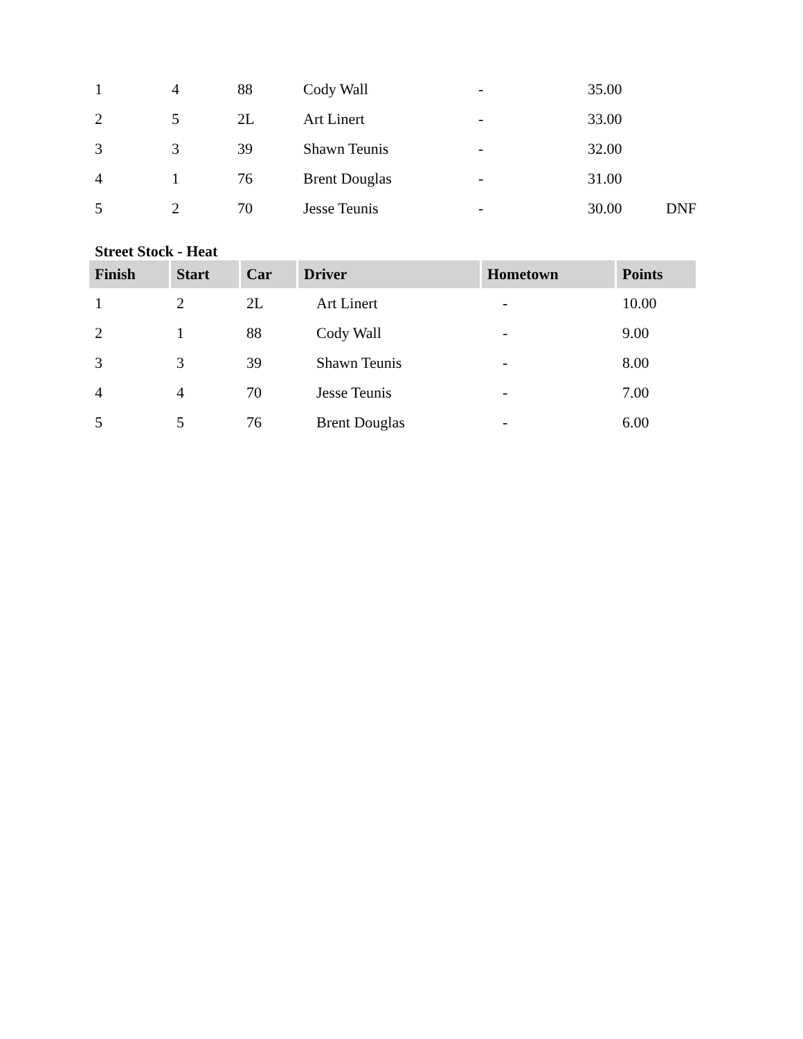| 1 | 4 | 88 | Cody Wall | - | 35.00 | |
| 2 | 5 | 2L | Art Linert | - | 33.00 | |
| 3 | 3 | 39 | Shawn Teunis | - | 32.00 | |
| 4 | 1 | 76 | Brent Douglas | - | 31.00 | |
| 5 | 2 | 70 | Jesse Teunis | - | 30.00 | DNF |
Street Stock - Heat
| Finish | Start | Car | Driver | Hometown | Points |
| --- | --- | --- | --- | --- | --- |
| 1 | 2 | 2L | Art Linert | - | 10.00 |
| 2 | 1 | 88 | Cody Wall | - | 9.00 |
| 3 | 3 | 39 | Shawn Teunis | - | 8.00 |
| 4 | 4 | 70 | Jesse Teunis | - | 7.00 |
| 5 | 5 | 76 | Brent Douglas | - | 6.00 |